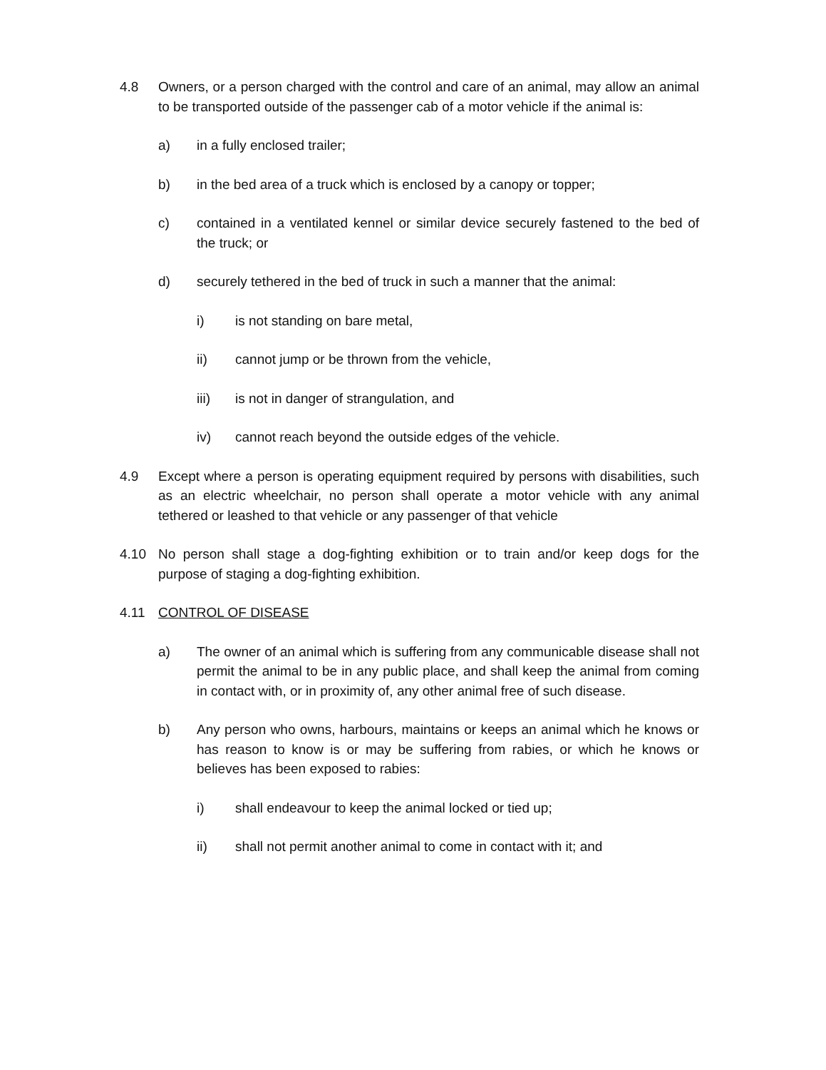4.8 Owners, or a person charged with the control and care of an animal, may allow an animal to be transported outside of the passenger cab of a motor vehicle if the animal is:
a) in a fully enclosed trailer;
b) in the bed area of a truck which is enclosed by a canopy or topper;
c) contained in a ventilated kennel or similar device securely fastened to the bed of the truck; or
d) securely tethered in the bed of truck in such a manner that the animal:
i) is not standing on bare metal,
ii) cannot jump or be thrown from the vehicle,
iii) is not in danger of strangulation, and
iv) cannot reach beyond the outside edges of the vehicle.
4.9 Except where a person is operating equipment required by persons with disabilities, such as an electric wheelchair, no person shall operate a motor vehicle with any animal tethered or leashed to that vehicle or any passenger of that vehicle
4.10 No person shall stage a dog-fighting exhibition or to train and/or keep dogs for the purpose of staging a dog-fighting exhibition.
4.11 CONTROL OF DISEASE
a) The owner of an animal which is suffering from any communicable disease shall not permit the animal to be in any public place, and shall keep the animal from coming in contact with, or in proximity of, any other animal free of such disease.
b) Any person who owns, harbours, maintains or keeps an animal which he knows or has reason to know is or may be suffering from rabies, or which he knows or believes has been exposed to rabies:
i) shall endeavour to keep the animal locked or tied up;
ii) shall not permit another animal to come in contact with it; and